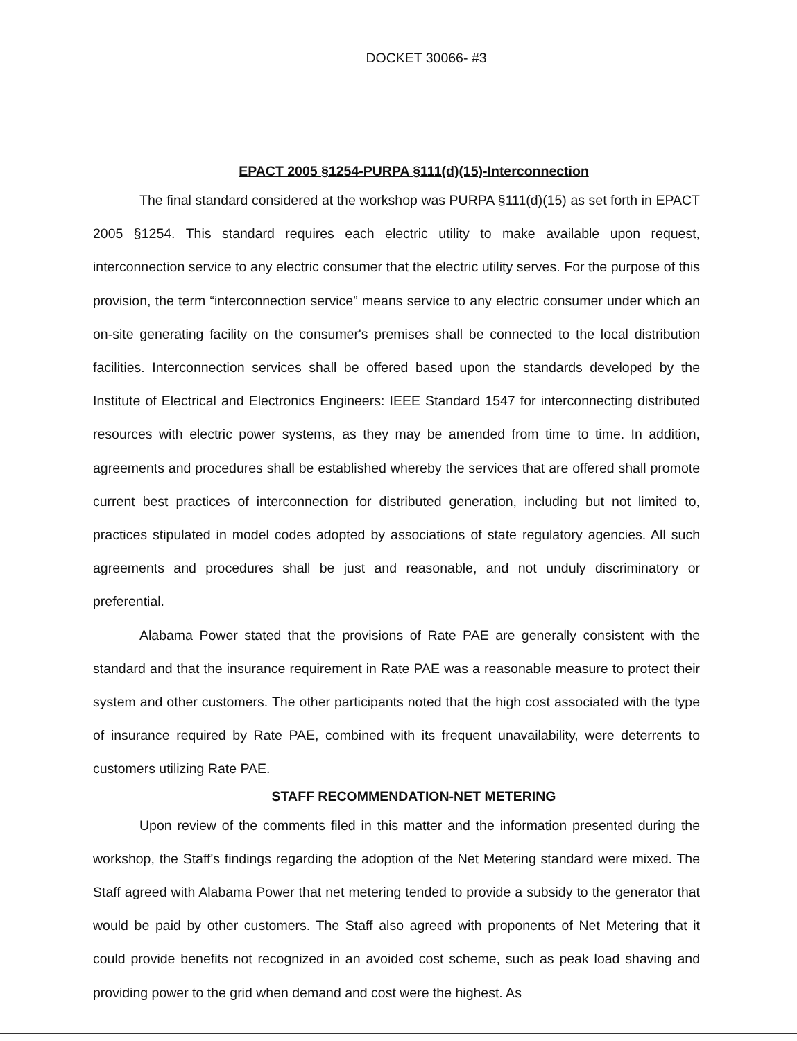DOCKET 30066- #3
EPACT 2005 §1254-PURPA §111(d)(15)-Interconnection
The final standard considered at the workshop was PURPA §111(d)(15) as set forth in EPACT 2005 §1254. This standard requires each electric utility to make available upon request, interconnection service to any electric consumer that the electric utility serves. For the purpose of this provision, the term “interconnection service” means service to any electric consumer under which an on-site generating facility on the consumer's premises shall be connected to the local distribution facilities. Interconnection services shall be offered based upon the standards developed by the Institute of Electrical and Electronics Engineers: IEEE Standard 1547 for interconnecting distributed resources with electric power systems, as they may be amended from time to time. In addition, agreements and procedures shall be established whereby the services that are offered shall promote current best practices of interconnection for distributed generation, including but not limited to, practices stipulated in model codes adopted by associations of state regulatory agencies. All such agreements and procedures shall be just and reasonable, and not unduly discriminatory or preferential.
Alabama Power stated that the provisions of Rate PAE are generally consistent with the standard and that the insurance requirement in Rate PAE was a reasonable measure to protect their system and other customers. The other participants noted that the high cost associated with the type of insurance required by Rate PAE, combined with its frequent unavailability, were deterrents to customers utilizing Rate PAE.
STAFF RECOMMENDATION-NET METERING
Upon review of the comments filed in this matter and the information presented during the workshop, the Staff's findings regarding the adoption of the Net Metering standard were mixed. The Staff agreed with Alabama Power that net metering tended to provide a subsidy to the generator that would be paid by other customers. The Staff also agreed with proponents of Net Metering that it could provide benefits not recognized in an avoided cost scheme, such as peak load shaving and providing power to the grid when demand and cost were the highest. As